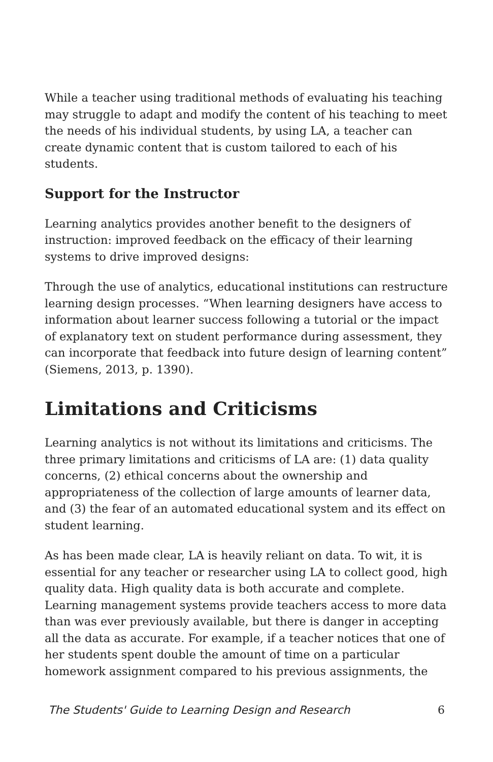While a teacher using traditional methods of evaluating his teaching may struggle to adapt and modify the content of his teaching to meet the needs of his individual students, by using LA, a teacher can create dynamic content that is custom tailored to each of his students.
Support for the Instructor
Learning analytics provides another benefit to the designers of instruction: improved feedback on the efficacy of their learning systems to drive improved designs:
Through the use of analytics, educational institutions can restructure learning design processes. “When learning designers have access to information about learner success following a tutorial or the impact of explanatory text on student performance during assessment, they can incorporate that feedback into future design of learning content” (Siemens, 2013, p. 1390).
Limitations and Criticisms
Learning analytics is not without its limitations and criticisms. The three primary limitations and criticisms of LA are: (1) data quality concerns, (2) ethical concerns about the ownership and appropriateness of the collection of large amounts of learner data, and (3) the fear of an automated educational system and its effect on student learning.
As has been made clear, LA is heavily reliant on data. To wit, it is essential for any teacher or researcher using LA to collect good, high quality data. High quality data is both accurate and complete. Learning management systems provide teachers access to more data than was ever previously available, but there is danger in accepting all the data as accurate. For example, if a teacher notices that one of her students spent double the amount of time on a particular homework assignment compared to his previous assignments, the
The Students' Guide to Learning Design and Research 6